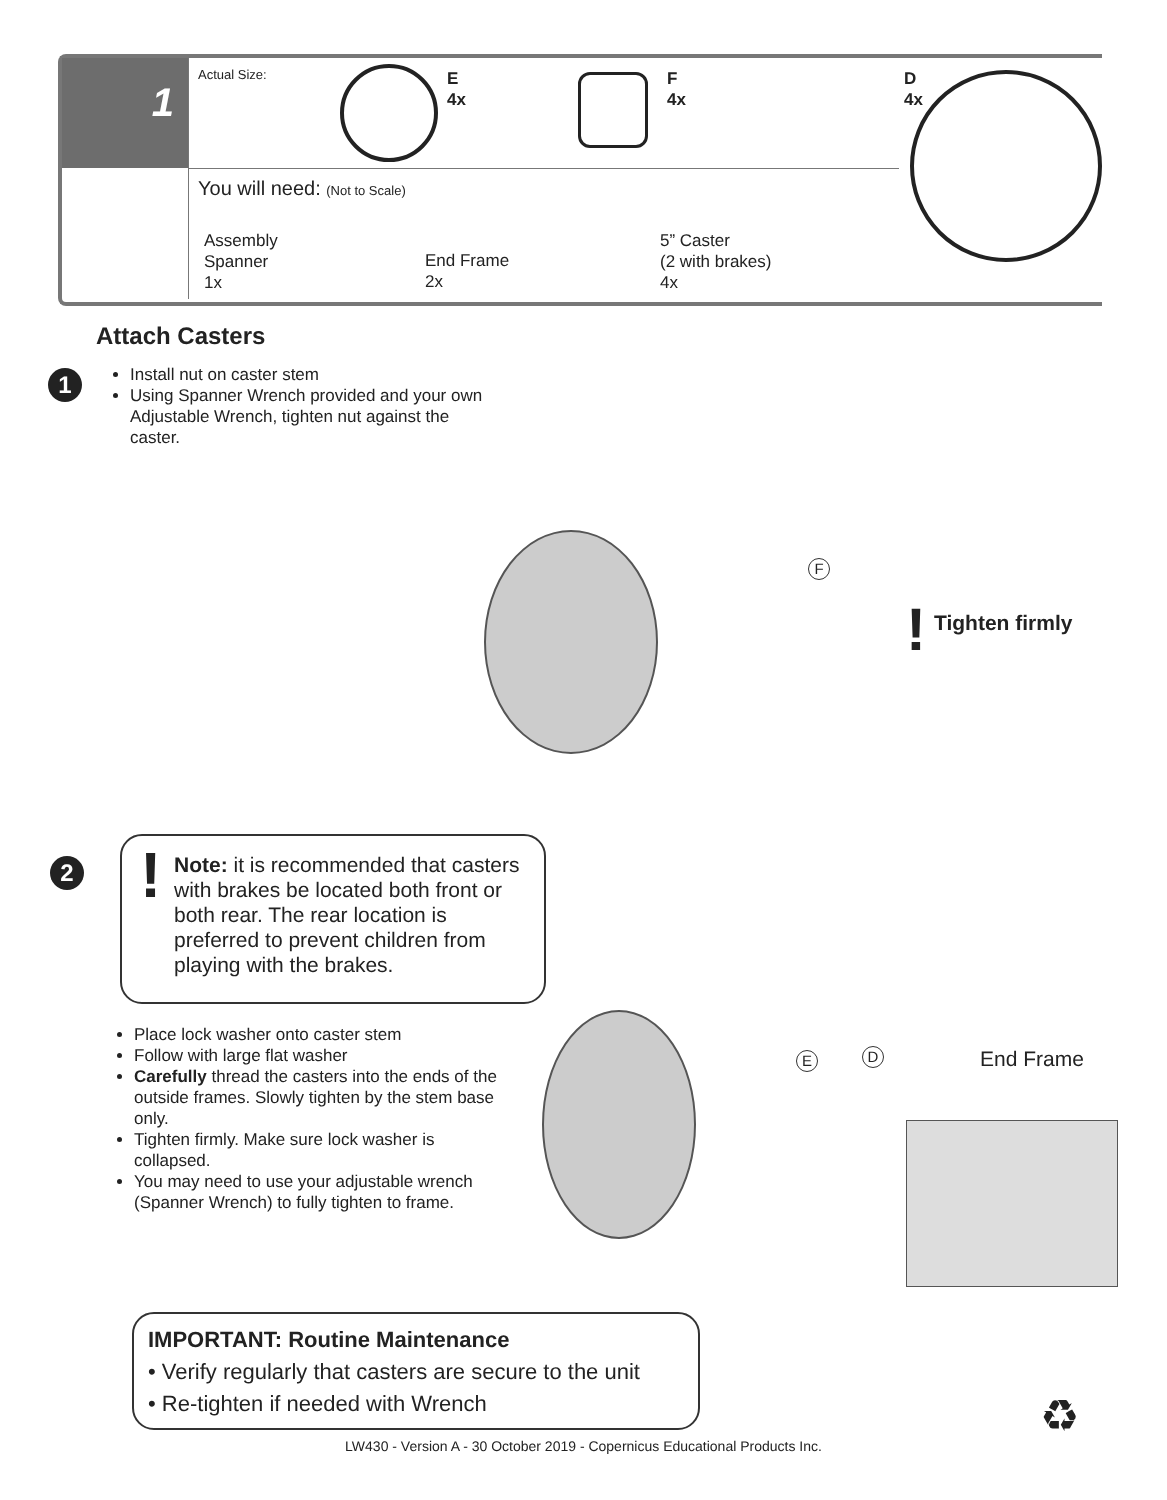1 Actual Size:
E
4x
F
4x
D
4x
You will need: (Not to Scale)
Assembly
Spanner
1x
End Frame
2x
5” Caster
(2 with brakes)
4x
Attach Casters
1
Install nut on caster stem
Using Spanner Wrench provided and your own Adjustable Wrench, tighten nut against the caster.
F
! Tighten firmly
2 !
Note: it is recommended that casters with brakes be located both front or both rear. The rear location is preferred to prevent children from playing with the brakes.
Place lock washer onto caster stem
Follow with large flat washer
Carefully thread the casters into the ends of the outside frames. Slowly tighten by the stem base only.
Tighten firmly. Make sure lock washer is collapsed.
You may need to use your adjustable wrench (Spanner Wrench) to fully tighten to frame.
E D End Frame
IMPORTANT: Routine Maintenance
• Verify regularly that casters are secure to the unit
• Re-tighten if needed with Wrench
♻
LW430 - Version A - 30 October 2019 - Copernicus Educational Products Inc.